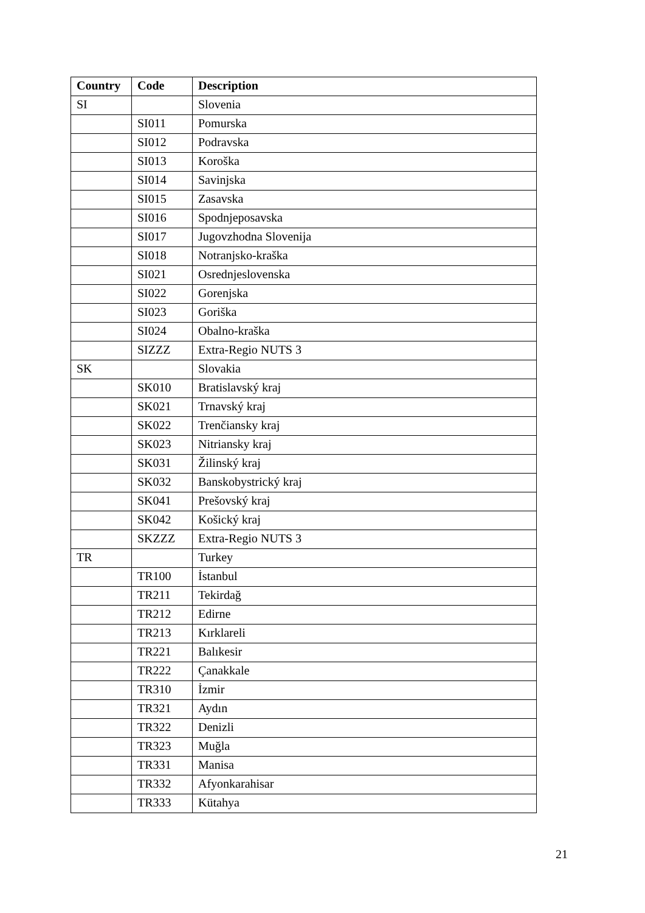| Country | Code | Description |
| --- | --- | --- |
| SI | | Slovenia |
| | SI011 | Pomurska |
| | SI012 | Podravska |
| | SI013 | Koroška |
| | SI014 | Savinjska |
| | SI015 | Zasavska |
| | SI016 | Spodnjeposavska |
| | SI017 | Jugovzhodna Slovenija |
| | SI018 | Notranjsko-kraška |
| | SI021 | Osrednjeslovenska |
| | SI022 | Gorenjska |
| | SI023 | Goriška |
| | SI024 | Obalno-kraška |
| | SIZZZ | Extra-Regio NUTS 3 |
| SK | | Slovakia |
| | SK010 | Bratislavský kraj |
| | SK021 | Trnavský kraj |
| | SK022 | Trenčiansky kraj |
| | SK023 | Nitriansky kraj |
| | SK031 | Žilinský kraj |
| | SK032 | Banskobystrický kraj |
| | SK041 | Prešovský kraj |
| | SK042 | Košický kraj |
| | SKZZZ | Extra-Regio NUTS 3 |
| TR | | Turkey |
| | TR100 | İstanbul |
| | TR211 | Tekirdağ |
| | TR212 | Edirne |
| | TR213 | Kırklareli |
| | TR221 | Balıkesir |
| | TR222 | Çanakkale |
| | TR310 | İzmir |
| | TR321 | Aydın |
| | TR322 | Denizli |
| | TR323 | Muğla |
| | TR331 | Manisa |
| | TR332 | Afyonkarahisar |
| | TR333 | Kütahya |
21